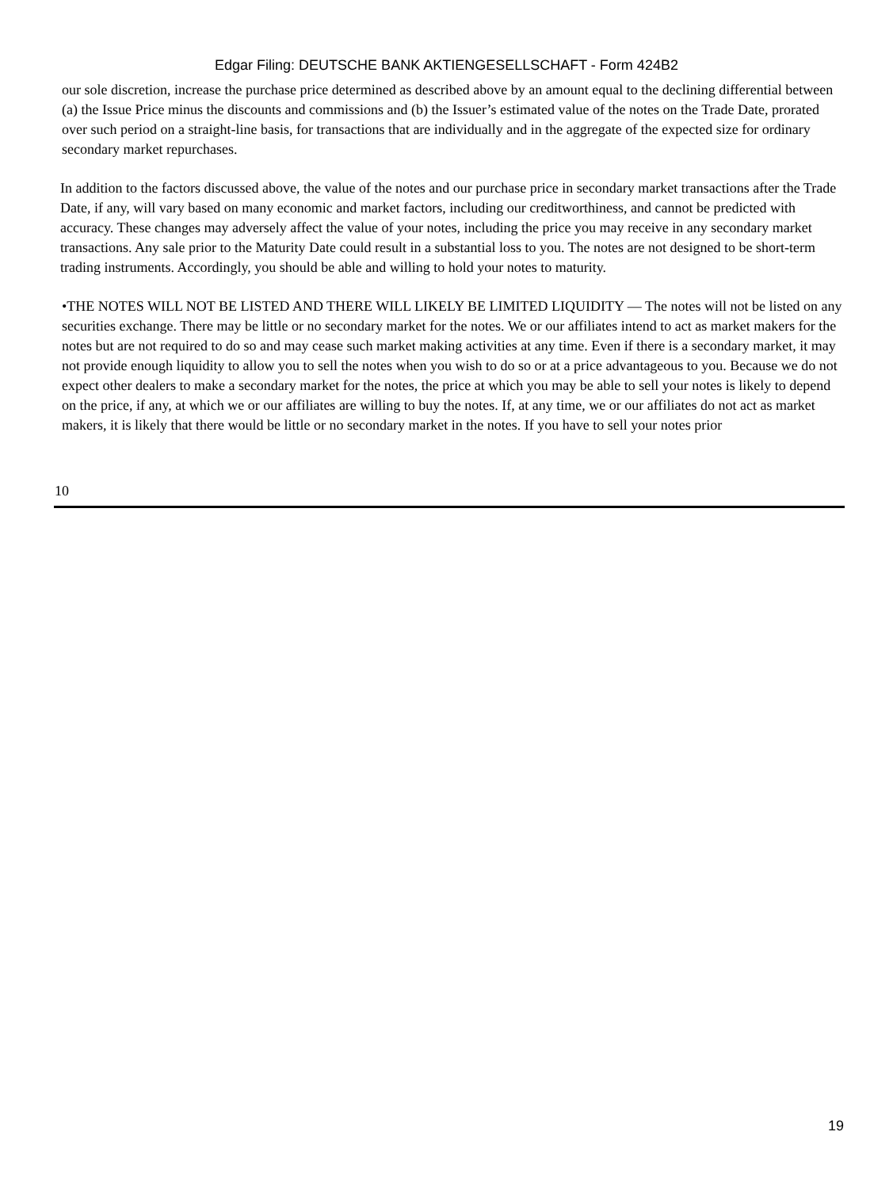Edgar Filing: DEUTSCHE BANK AKTIENGESELLSCHAFT - Form 424B2
our sole discretion, increase the purchase price determined as described above by an amount equal to the declining differential between (a) the Issue Price minus the discounts and commissions and (b) the Issuer’s estimated value of the notes on the Trade Date, prorated over such period on a straight-line basis, for transactions that are individually and in the aggregate of the expected size for ordinary secondary market repurchases.
In addition to the factors discussed above, the value of the notes and our purchase price in secondary market transactions after the Trade Date, if any, will vary based on many economic and market factors, including our creditworthiness, and cannot be predicted with accuracy. These changes may adversely affect the value of your notes, including the price you may receive in any secondary market transactions. Any sale prior to the Maturity Date could result in a substantial loss to you. The notes are not designed to be short-term trading instruments. Accordingly, you should be able and willing to hold your notes to maturity.
•THE NOTES WILL NOT BE LISTED AND THERE WILL LIKELY BE LIMITED LIQUIDITY — The notes will not be listed on any securities exchange. There may be little or no secondary market for the notes. We or our affiliates intend to act as market makers for the notes but are not required to do so and may cease such market making activities at any time. Even if there is a secondary market, it may not provide enough liquidity to allow you to sell the notes when you wish to do so or at a price advantageous to you. Because we do not expect other dealers to make a secondary market for the notes, the price at which you may be able to sell your notes is likely to depend on the price, if any, at which we or our affiliates are willing to buy the notes. If, at any time, we or our affiliates do not act as market makers, it is likely that there would be little or no secondary market in the notes. If you have to sell your notes prior
10
19